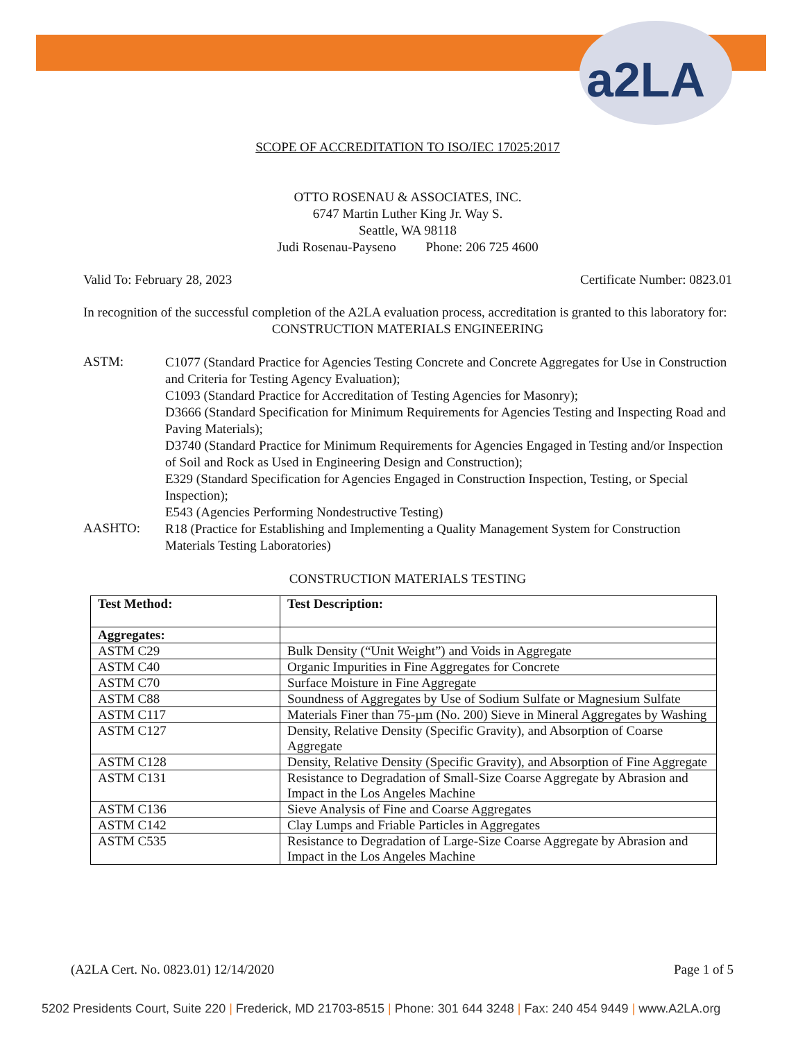a2LA
SCOPE OF ACCREDITATION TO ISO/IEC 17025:2017
OTTO ROSENAU & ASSOCIATES, INC.
6747 Martin Luther King Jr. Way S.
Seattle, WA 98118
Judi Rosenau-Payseno Phone: 206 725 4600
Valid To: February 28, 2023 Certificate Number: 0823.01
In recognition of the successful completion of the A2LA evaluation process, accreditation is granted to this laboratory for:
CONSTRUCTION MATERIALS ENGINEERING
ASTM:
C1077 (Standard Practice for Agencies Testing Concrete and Concrete Aggregates for Use in Construction and Criteria for Testing Agency Evaluation);
C1093 (Standard Practice for Accreditation of Testing Agencies for Masonry);
D3666 (Standard Specification for Minimum Requirements for Agencies Testing and Inspecting Road and Paving Materials);
D3740 (Standard Practice for Minimum Requirements for Agencies Engaged in Testing and/or Inspection of Soil and Rock as Used in Engineering Design and Construction);
E329 (Standard Specification for Agencies Engaged in Construction Inspection, Testing, or Special Inspection);
E543 (Agencies Performing Nondestructive Testing)
AASHTO:
R18 (Practice for Establishing and Implementing a Quality Management System for Construction Materials Testing Laboratories)
CONSTRUCTION MATERIALS TESTING
| Test Method: | Test Description: |
| --- | --- |
| Aggregates: | |
| ASTM C29 | Bulk Density (“Unit Weight”) and Voids in Aggregate |
| ASTM C40 | Organic Impurities in Fine Aggregates for Concrete |
| ASTM C70 | Surface Moisture in Fine Aggregate |
| ASTM C88 | Soundness of Aggregates by Use of Sodium Sulfate or Magnesium Sulfate |
| ASTM C117 | Materials Finer than 75-µm (No. 200) Sieve in Mineral Aggregates by Washing |
| ASTM C127 | Density, Relative Density (Specific Gravity), and Absorption of Coarse Aggregate |
| ASTM C128 | Density, Relative Density (Specific Gravity), and Absorption of Fine Aggregate |
| ASTM C131 | Resistance to Degradation of Small-Size Coarse Aggregate by Abrasion and Impact in the Los Angeles Machine |
| ASTM C136 | Sieve Analysis of Fine and Coarse Aggregates |
| ASTM C142 | Clay Lumps and Friable Particles in Aggregates |
| ASTM C535 | Resistance to Degradation of Large-Size Coarse Aggregate by Abrasion and Impact in the Los Angeles Machine |
(A2LA Cert. No. 0823.01) 12/14/2020 Page 1 of 5
5202 Presidents Court, Suite 220 | Frederick, MD 21703-8515 | Phone: 301 644 3248 | Fax: 240 454 9449 | www.A2LA.org